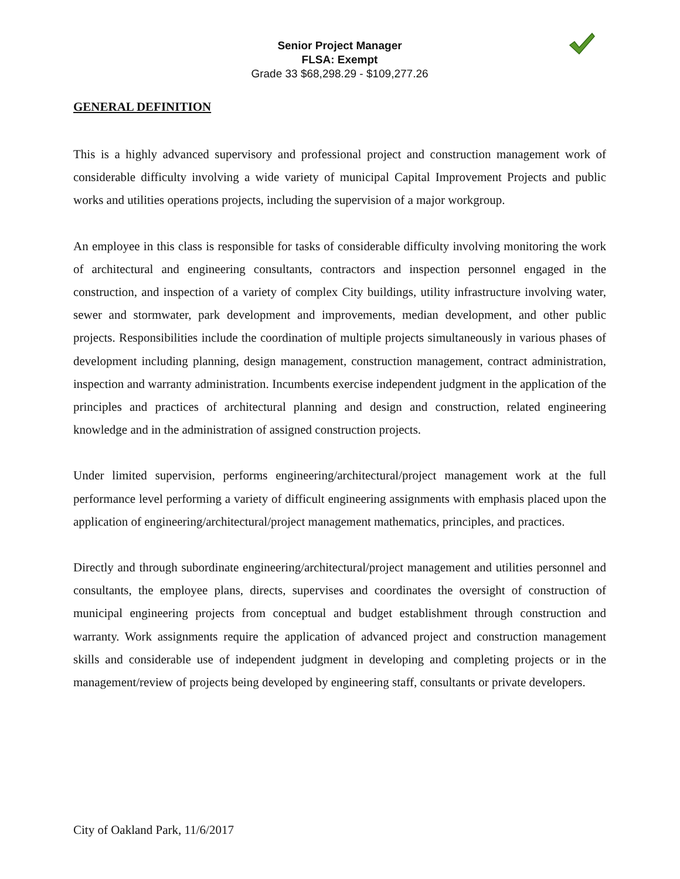Senior Project Manager
FLSA: Exempt
Grade 33 $68,298.29 - $109,277.26
GENERAL DEFINITION
This is a highly advanced supervisory and professional project and construction management work of considerable difficulty involving a wide variety of municipal Capital Improvement Projects and public works and utilities operations projects, including the supervision of a major workgroup.
An employee in this class is responsible for tasks of considerable difficulty involving monitoring the work of architectural and engineering consultants, contractors and inspection personnel engaged in the construction, and inspection of a variety of complex City buildings, utility infrastructure involving water, sewer and stormwater, park development and improvements, median development, and other public projects. Responsibilities include the coordination of multiple projects simultaneously in various phases of development including planning, design management, construction management, contract administration, inspection and warranty administration. Incumbents exercise independent judgment in the application of the principles and practices of architectural planning and design and construction, related engineering knowledge and in the administration of assigned construction projects.
Under limited supervision, performs engineering/architectural/project management work at the full performance level performing a variety of difficult engineering assignments with emphasis placed upon the application of engineering/architectural/project management mathematics, principles, and practices.
Directly and through subordinate engineering/architectural/project management and utilities personnel and consultants, the employee plans, directs, supervises and coordinates the oversight of construction of municipal engineering projects from conceptual and budget establishment through construction and warranty. Work assignments require the application of advanced project and construction management skills and considerable use of independent judgment in developing and completing projects or in the management/review of projects being developed by engineering staff, consultants or private developers.
City of Oakland Park, 11/6/2017